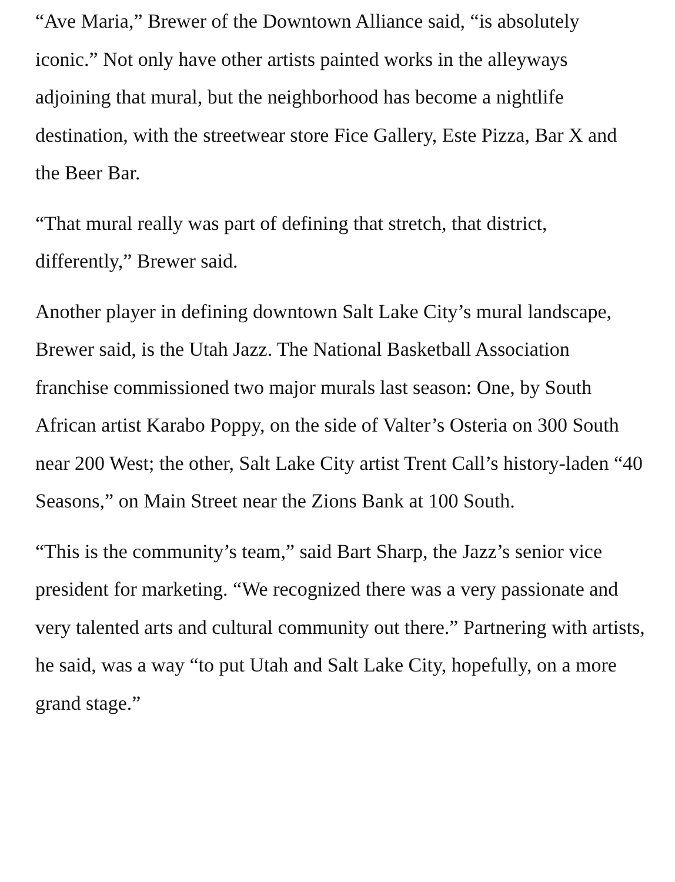“Ave Maria,” Brewer of the Downtown Alliance said, “is absolutely iconic.” Not only have other artists painted works in the alleyways adjoining that mural, but the neighborhood has become a nightlife destination, with the streetwear store Fice Gallery, Este Pizza, Bar X and the Beer Bar.
“That mural really was part of defining that stretch, that district, differently,” Brewer said.
Another player in defining downtown Salt Lake City’s mural landscape, Brewer said, is the Utah Jazz. The National Basketball Association franchise commissioned two major murals last season: One, by South African artist Karabo Poppy, on the side of Valter’s Osteria on 300 South near 200 West; the other, Salt Lake City artist Trent Call’s history-laden “40 Seasons,” on Main Street near the Zions Bank at 100 South.
“This is the community’s team,” said Bart Sharp, the Jazz’s senior vice president for marketing. “We recognized there was a very passionate and very talented arts and cultural community out there.” Partnering with artists, he said, was a way “to put Utah and Salt Lake City, hopefully, on a more grand stage.”